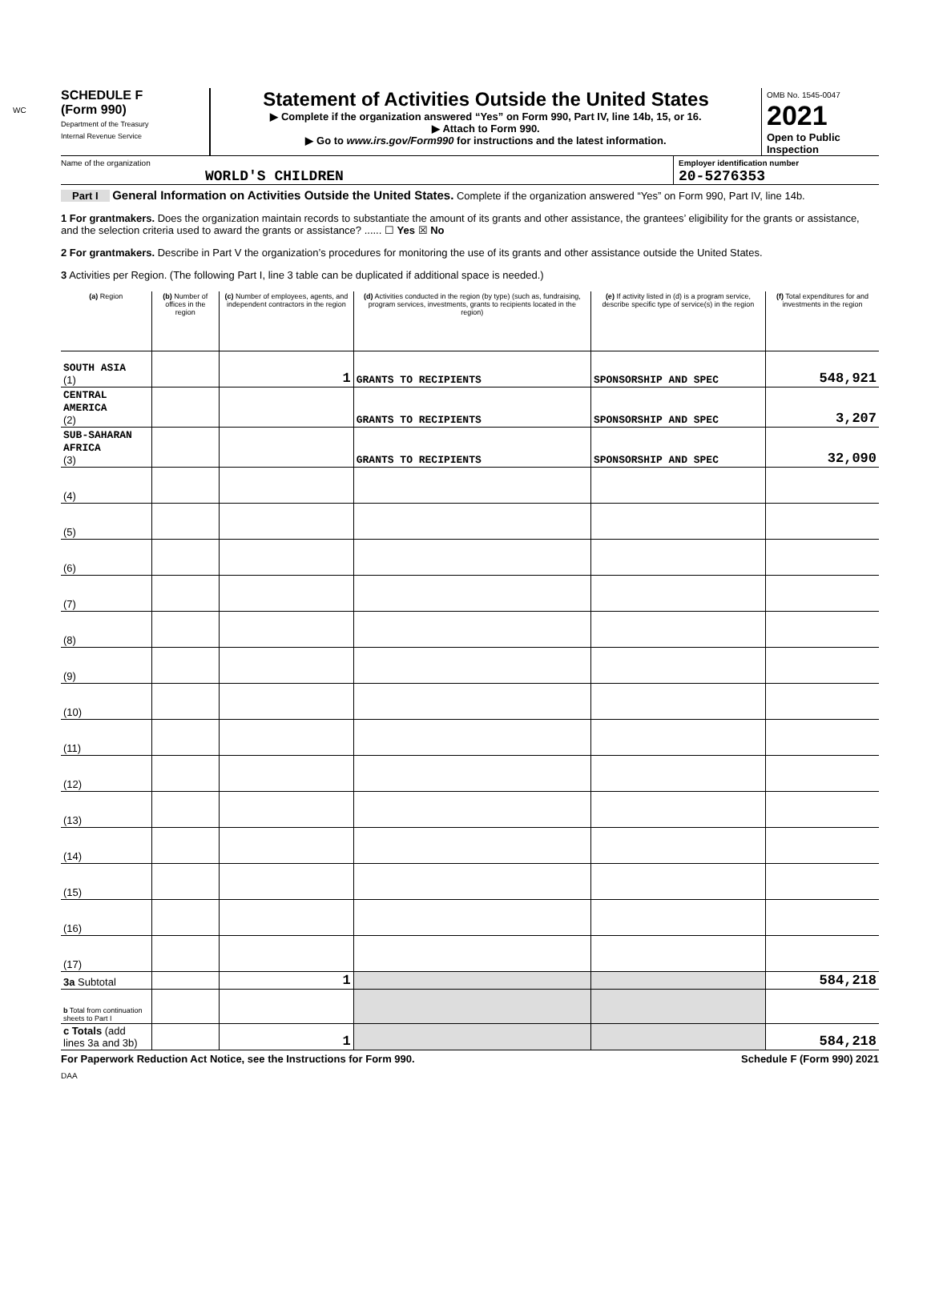WC
SCHEDULE F
(Form 990)
Department of the Treasury
Internal Revenue Service
Statement of Activities Outside the United States
▶ Complete if the organization answered “Yes” on Form 990, Part IV, line 14b, 15, or 16.
▶ Attach to Form 990.
▶ Go to www.irs.gov/Form990 for instructions and the latest information.
OMB No. 1545-0047
2021
Open to Public Inspection
Name of the organization
WORLD'S CHILDREN
Employer identification number
20-5276353
Part I General Information on Activities Outside the United States. Complete if the organization answered “Yes” on Form 990, Part IV, line 14b.
1 For grantmakers. Does the organization maintain records to substantiate the amount of its grants and other assistance, the grantees’ eligibility for the grants or assistance, and the selection criteria used to award the grants or assistance? ...... ☐ Yes ☒ No
2 For grantmakers. Describe in Part V the organization’s procedures for monitoring the use of its grants and other assistance outside the United States.
3 Activities per Region. (The following Part I, line 3 table can be duplicated if additional space is needed.)
| (a) Region | (b) Number of offices in the region | (c) Number of employees, agents, and independent contractors in the region | (d) Activities conducted in the region (by type) (such as, fundraising, program services, investments, grants to recipients located in the region) | (e) If activity listed in (d) is a program service, describe specific type of service(s) in the region | (f) Total expenditures for and investments in the region |
| --- | --- | --- | --- | --- | --- |
| SOUTH ASIA (1) | | 1 | GRANTS TO RECIPIENTS | SPONSORSHIP AND SPEC | 548,921 |
| CENTRAL AMERICA (2) | | | GRANTS TO RECIPIENTS | SPONSORSHIP AND SPEC | 3,207 |
| SUB-SAHARAN AFRICA (3) | | | GRANTS TO RECIPIENTS | SPONSORSHIP AND SPEC | 32,090 |
| (4) | | | | | |
| (5) | | | | | |
| (6) | | | | | |
| (7) | | | | | |
| (8) | | | | | |
| (9) | | | | | |
| (10) | | | | | |
| (11) | | | | | |
| (12) | | | | | |
| (13) | | | | | |
| (14) | | | | | |
| (15) | | | | | |
| (16) | | | | | |
| (17) | | | | | |
| 3a Subtotal | | 1 | | | 584,218 |
| b Total from continuation sheets to Part I | | | | | |
| c Totals (add lines 3a and 3b) | | 1 | | | 584,218 |
For Paperwork Reduction Act Notice, see the Instructions for Form 990. Schedule F (Form 990) 2021
DAA